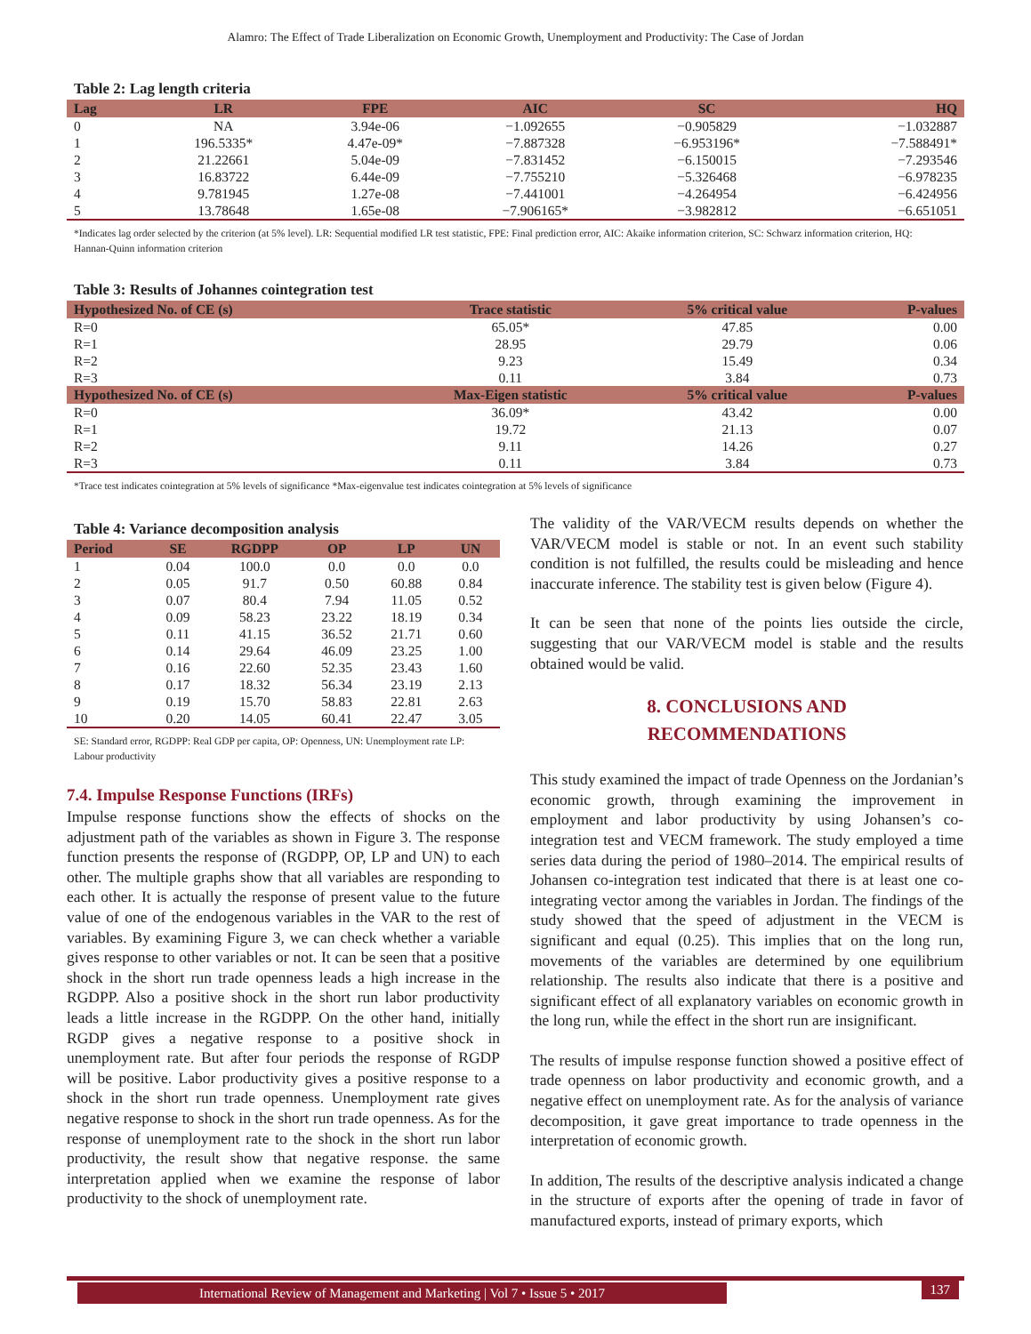Alamro: The Effect of Trade Liberalization on Economic Growth, Unemployment and Productivity: The Case of Jordan
Table 2: Lag length criteria
| Lag | LR | FPE | AIC | SC | HQ |
| --- | --- | --- | --- | --- | --- |
| 0 | NA | 3.94e‑06 | −1.092655 | −0.905829 | −1.032887 |
| 1 | 196.5335* | 4.47e‑09* | −7.887328 | −6.953196* | −7.588491* |
| 2 | 21.22661 | 5.04e‑09 | −7.831452 | −6.150015 | −7.293546 |
| 3 | 16.83722 | 6.44e‑09 | −7.755210 | −5.326468 | −6.978235 |
| 4 | 9.781945 | 1.27e‑08 | −7.441001 | −4.264954 | −6.424956 |
| 5 | 13.78648 | 1.65e‑08 | −7.906165* | −3.982812 | −6.651051 |
*Indicates lag order selected by the criterion (at 5% level). LR: Sequential modified LR test statistic, FPE: Final prediction error, AIC: Akaike information criterion, SC: Schwarz information criterion, HQ: Hannan‑Quinn information criterion
Table 3: Results of Johannes cointegration test
| Hypothesized No. of CE (s) | Trace statistic | 5% critical value | P‑values |
| --- | --- | --- | --- |
| R=0 | 65.05* | 47.85 | 0.00 |
| R=1 | 28.95 | 29.79 | 0.06 |
| R=2 | 9.23 | 15.49 | 0.34 |
| R=3 | 0.11 | 3.84 | 0.73 |
| Hypothesized No. of CE (s) | Max‑Eigen statistic | 5% critical value | P‑values |
| R=0 | 36.09* | 43.42 | 0.00 |
| R=1 | 19.72 | 21.13 | 0.07 |
| R=2 | 9.11 | 14.26 | 0.27 |
| R=3 | 0.11 | 3.84 | 0.73 |
*Trace test indicates cointegration at 5% levels of significance *Max‑eigenvalue test indicates cointegration at 5% levels of significance
Table 4: Variance decomposition analysis
| Period | SE | RGDPP | OP | LP | UN |
| --- | --- | --- | --- | --- | --- |
| 1 | 0.04 | 100.0 | 0.0 | 0.0 | 0.0 |
| 2 | 0.05 | 91.7 | 0.50 | 60.88 | 0.84 |
| 3 | 0.07 | 80.4 | 7.94 | 11.05 | 0.52 |
| 4 | 0.09 | 58.23 | 23.22 | 18.19 | 0.34 |
| 5 | 0.11 | 41.15 | 36.52 | 21.71 | 0.60 |
| 6 | 0.14 | 29.64 | 46.09 | 23.25 | 1.00 |
| 7 | 0.16 | 22.60 | 52.35 | 23.43 | 1.60 |
| 8 | 0.17 | 18.32 | 56.34 | 23.19 | 2.13 |
| 9 | 0.19 | 15.70 | 58.83 | 22.81 | 2.63 |
| 10 | 0.20 | 14.05 | 60.41 | 22.47 | 3.05 |
SE: Standard error, RGDPP: Real GDP per capita, OP: Openness, UN: Unemployment rate LP: Labour productivity
7.4. Impulse Response Functions (IRFs)
Impulse response functions show the effects of shocks on the adjustment path of the variables as shown in Figure 3. The response function presents the response of (RGDPP, OP, LP and UN) to each other. The multiple graphs show that all variables are responding to each other. It is actually the response of present value to the future value of one of the endogenous variables in the VAR to the rest of variables. By examining Figure 3, we can check whether a variable gives response to other variables or not. It can be seen that a positive shock in the short run trade openness leads a high increase in the RGDPP. Also a positive shock in the short run labor productivity leads a little increase in the RGDPP. On the other hand, initially RGDP gives a negative response to a positive shock in unemployment rate. But after four periods the response of RGDP will be positive. Labor productivity gives a positive response to a shock in the short run trade openness. Unemployment rate gives negative response to shock in the short run trade openness. As for the response of unemployment rate to the shock in the short run labor productivity, the result show that negative response. the same interpretation applied when we examine the response of labor productivity to the shock of unemployment rate.
The validity of the VAR/VECM results depends on whether the VAR/VECM model is stable or not. In an event such stability condition is not fulfilled, the results could be misleading and hence inaccurate inference. The stability test is given below (Figure 4).
It can be seen that none of the points lies outside the circle, suggesting that our VAR/VECM model is stable and the results obtained would be valid.
8. CONCLUSIONS AND
RECOMMENDATIONS
This study examined the impact of trade Openness on the Jordanian’s economic growth, through examining the improvement in employment and labor productivity by using Johansen’s co-integration test and VECM framework. The study employed a time series data during the period of 1980–2014. The empirical results of Johansen co-integration test indicated that there is at least one co-integrating vector among the variables in Jordan. The findings of the study showed that the speed of adjustment in the VECM is significant and equal (0.25). This implies that on the long run, movements of the variables are determined by one equilibrium relationship. The results also indicate that there is a positive and significant effect of all explanatory variables on economic growth in the long run, while the effect in the short run are insignificant.
The results of impulse response function showed a positive effect of trade openness on labor productivity and economic growth, and a negative effect on unemployment rate. As for the analysis of variance decomposition, it gave great importance to trade openness in the interpretation of economic growth.
In addition, The results of the descriptive analysis indicated a change in the structure of exports after the opening of trade in favor of manufactured exports, instead of primary exports, which
International Review of Management and Marketing | Vol 7 • Issue 5 • 2017 137